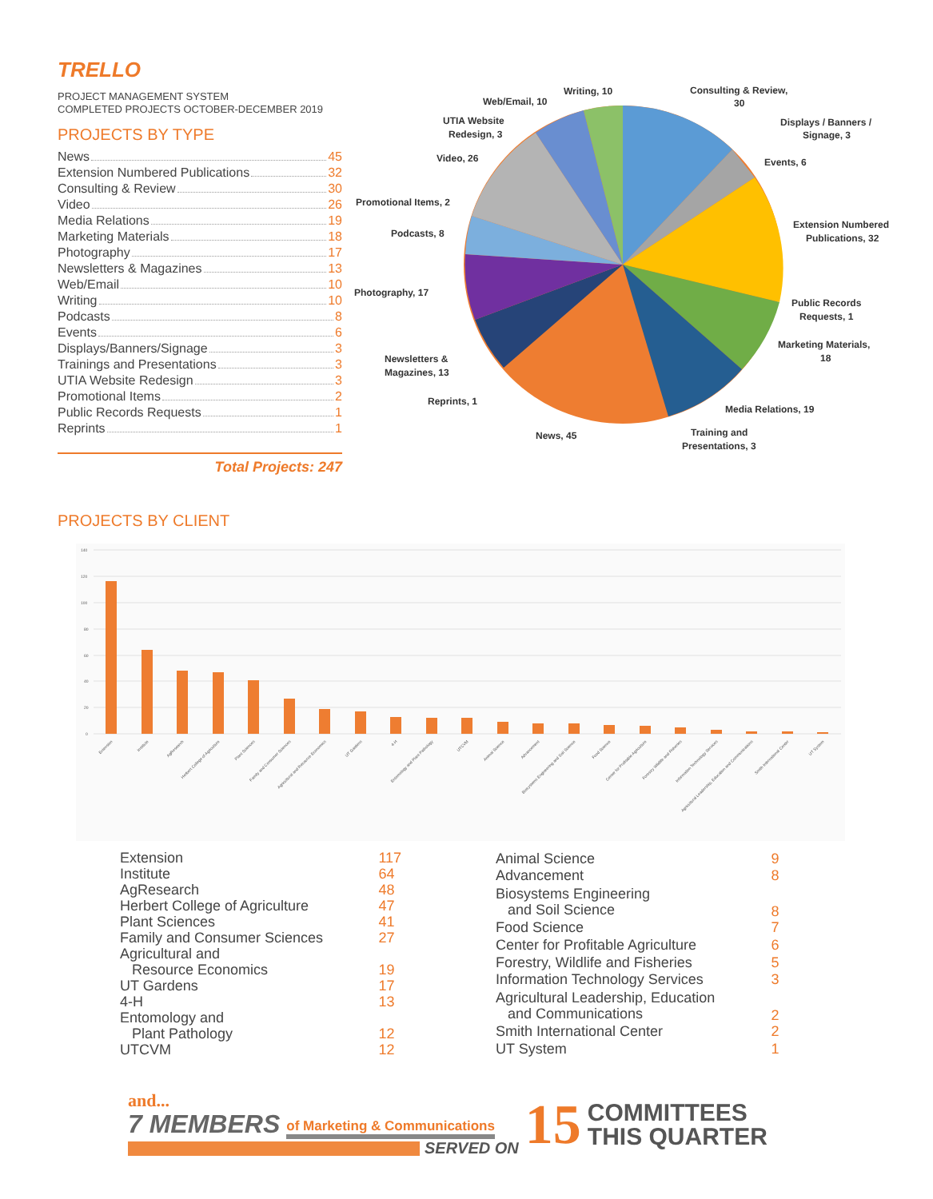TRELLO
PROJECT MANAGEMENT SYSTEM
COMPLETED PROJECTS OCTOBER-DECEMBER 2019
PROJECTS BY TYPE
News 45
Extension Numbered Publications 32
Consulting & Review 30
Video 26
Media Relations 19
Marketing Materials 18
Photography 17
Newsletters & Magazines 13
Web/Email 10
Writing 10
Podcasts 8
Events 6
Displays/Banners/Signage 3
Trainings and Presentations 3
UTIA Website Redesign 3
Promotional Items 2
Public Records Requests 1
Reprints 1
Total Projects: 247
Consulting & Review,
30
Displays / Banners /
Signage, 3
Events, 6
Extension Numbered
Publications, 32
Public Records
Requests, 1
Marketing Materials,
18
Media Relations, 19
Training and
Presentations, 3
News, 45
Reprints, 1
Newsletters &
Magazines, 13
Photography, 17
Podcasts, 8
Promotional Items, 2
Video, 26
UTIA Website
Redesign, 3
Web/Email, 10
Writing, 10
PROJECTS BY CLIENT
140
120
100
80
60
40
20
0
Extension
Institute
AgResearch
Herbert College of Agriculture
Plant Sciences
Family and Consumer Sciences
Agricultural and Resource Economics
UT Gardens
4-H
Entomology and Plant Pathology
UTCVM
Animal Science
Advancement
Biosystems Engineering and Soil Science
Food Science
Center for Profitable Agriculture
Forestry Wildlife and Fisheries
Information Technology Services
Agricultural Leadership, Education and Communications
Smith International Center
UT System
| Extension | 117 |
| Institute | 64 |
| AgResearch | 48 |
| Herbert College of Agriculture | 47 |
| Plant Sciences | 41 |
| Family and Consumer Sciences | 27 |
| Agricultural and Resource Economics | 19 |
| UT Gardens | 17 |
| 4-H | 13 |
| Entomology and Plant Pathology | 12 |
| UTCVM | 12 |
| Animal Science | 9 |
| Advancement | 8 |
| Biosystems Engineering and Soil Science | 8 |
| Food Science | 7 |
| Center for Profitable Agriculture | 6 |
| Forestry, Wildlife and Fisheries | 5 |
| Information Technology Services | 3 |
| Agricultural Leadership, Education and Communications | 2 |
| Smith International Center | 2 |
| UT System | 1 |
and...
7 MEMBERS of Marketing & Communications
SERVED ON
15
COMMITTEES
THIS QUARTER